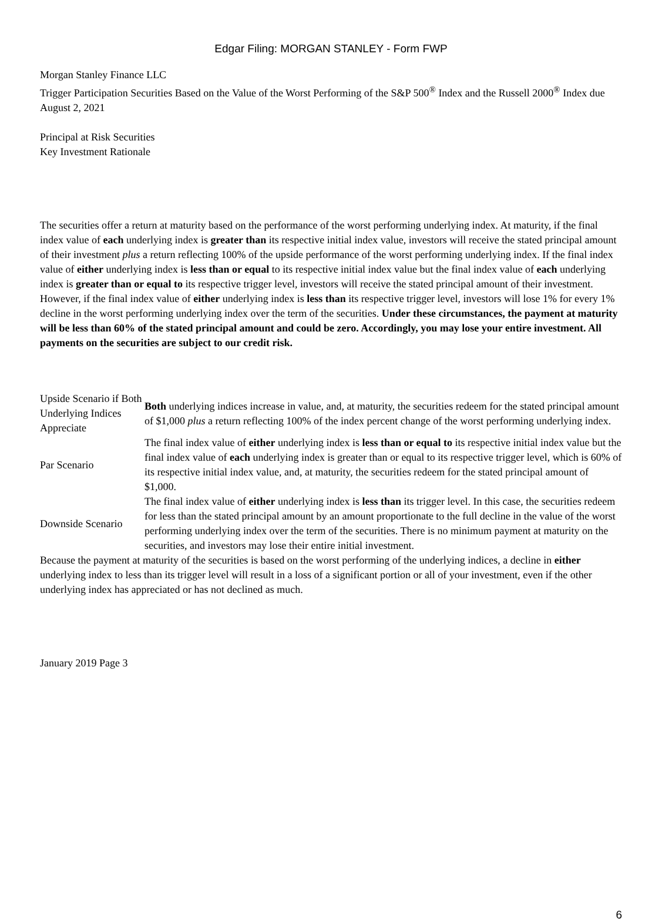Edgar Filing: MORGAN STANLEY - Form FWP
Morgan Stanley Finance LLC
Trigger Participation Securities Based on the Value of the Worst Performing of the S&P 500<sup>®</sup> Index and the Russell 2000<sup>®</sup> Index due August 2, 2021
Principal at Risk Securities
Key Investment Rationale
The securities offer a return at maturity based on the performance of the worst performing underlying index. At maturity, if the final index value of each underlying index is greater than its respective initial index value, investors will receive the stated principal amount of their investment plus a return reflecting 100% of the upside performance of the worst performing underlying index. If the final index value of either underlying index is less than or equal to its respective initial index value but the final index value of each underlying index is greater than or equal to its respective trigger level, investors will receive the stated principal amount of their investment. However, if the final index value of either underlying index is less than its respective trigger level, investors will lose 1% for every 1% decline in the worst performing underlying index over the term of the securities. Under these circumstances, the payment at maturity will be less than 60% of the stated principal amount and could be zero. Accordingly, you may lose your entire investment. All payments on the securities are subject to our credit risk.
| Upside Scenario if Both Underlying Indices Appreciate | Both underlying indices increase in value, and, at maturity, the securities redeem for the stated principal amount of $1,000 plus a return reflecting 100% of the index percent change of the worst performing underlying index. |
| Par Scenario | The final index value of either underlying index is less than or equal to its respective initial index value but the final index value of each underlying index is greater than or equal to its respective trigger level, which is 60% of its respective initial index value, and, at maturity, the securities redeem for the stated principal amount of $1,000. |
| Downside Scenario | The final index value of either underlying index is less than its trigger level. In this case, the securities redeem for less than the stated principal amount by an amount proportionate to the full decline in the value of the worst performing underlying index over the term of the securities. There is no minimum payment at maturity on the securities, and investors may lose their entire initial investment. |
Because the payment at maturity of the securities is based on the worst performing of the underlying indices, a decline in either underlying index to less than its trigger level will result in a loss of a significant portion or all of your investment, even if the other underlying index has appreciated or has not declined as much.
January 2019 Page 3
6